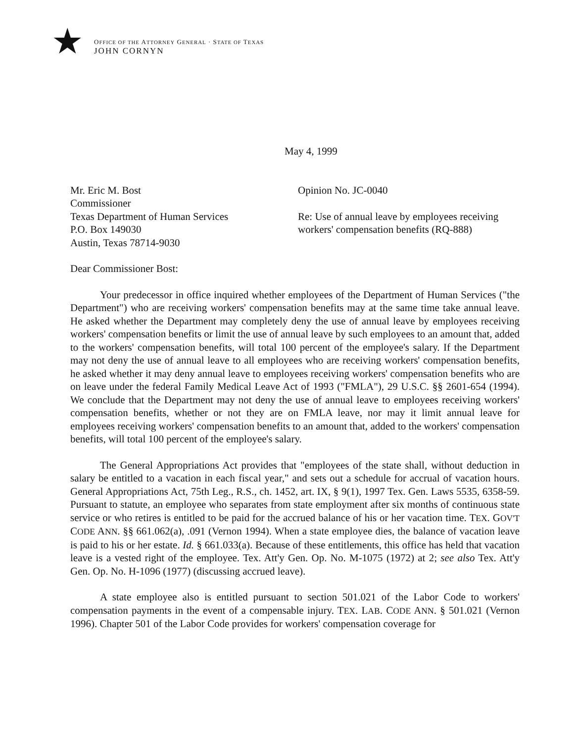★
OFFICE OF THE ATTORNEY GENERAL · STATE OF TEXAS
JOHN CORNYN
May 4, 1999
Mr. Eric M. Bost
Commissioner
Texas Department of Human Services
P.O. Box 149030
Austin, Texas 78714-9030
Opinion No. JC-0040
Re: Use of annual leave by employees receiving
workers' compensation benefits (RQ-888)
Dear Commissioner Bost:
Your predecessor in office inquired whether employees of the Department of Human Services ("the Department") who are receiving workers' compensation benefits may at the same time take annual leave. He asked whether the Department may completely deny the use of annual leave by employees receiving workers' compensation benefits or limit the use of annual leave by such employees to an amount that, added to the workers' compensation benefits, will total 100 percent of the employee's salary. If the Department may not deny the use of annual leave to all employees who are receiving workers' compensation benefits, he asked whether it may deny annual leave to employees receiving workers' compensation benefits who are on leave under the federal Family Medical Leave Act of 1993 ("FMLA"), 29 U.S.C. §§ 2601-654 (1994). We conclude that the Department may not deny the use of annual leave to employees receiving workers' compensation benefits, whether or not they are on FMLA leave, nor may it limit annual leave for employees receiving workers' compensation benefits to an amount that, added to the workers' compensation benefits, will total 100 percent of the employee's salary.
The General Appropriations Act provides that "employees of the state shall, without deduction in salary be entitled to a vacation in each fiscal year," and sets out a schedule for accrual of vacation hours. General Appropriations Act, 75th Leg., R.S., ch. 1452, art. IX, § 9(1), 1997 Tex. Gen. Laws 5535, 6358-59. Pursuant to statute, an employee who separates from state employment after six months of continuous state service or who retires is entitled to be paid for the accrued balance of his or her vacation time. TEX. GOV'T CODE ANN. §§ 661.062(a), .091 (Vernon 1994). When a state employee dies, the balance of vacation leave is paid to his or her estate. Id. § 661.033(a). Because of these entitlements, this office has held that vacation leave is a vested right of the employee. Tex. Att'y Gen. Op. No. M-1075 (1972) at 2; see also Tex. Att'y Gen. Op. No. H-1096 (1977) (discussing accrued leave).
A state employee also is entitled pursuant to section 501.021 of the Labor Code to workers' compensation payments in the event of a compensable injury. TEX. LAB. CODE ANN. § 501.021 (Vernon 1996). Chapter 501 of the Labor Code provides for workers' compensation coverage for